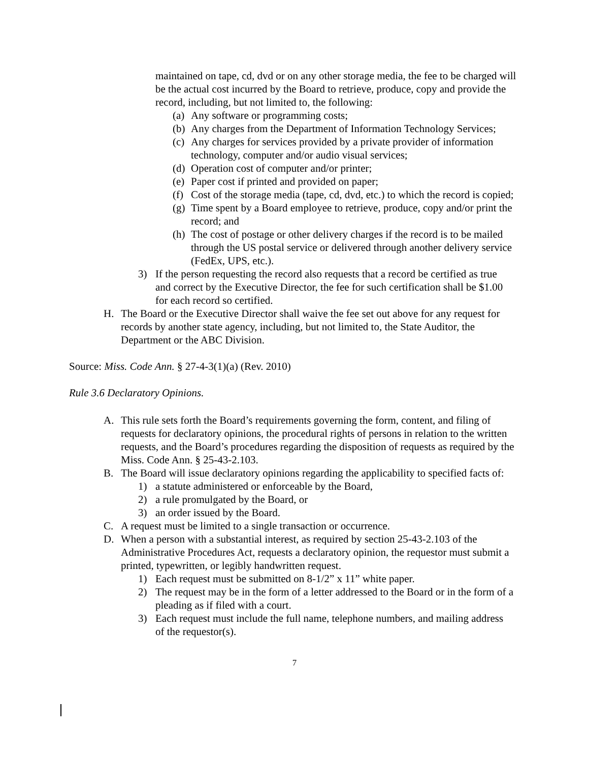maintained on tape, cd, dvd or on any other storage media, the fee to be charged will be the actual cost incurred by the Board to retrieve, produce, copy and provide the record, including, but not limited to, the following:
(a) Any software or programming costs;
(b) Any charges from the Department of Information Technology Services;
(c) Any charges for services provided by a private provider of information technology, computer and/or audio visual services;
(d) Operation cost of computer and/or printer;
(e) Paper cost if printed and provided on paper;
(f) Cost of the storage media (tape, cd, dvd, etc.) to which the record is copied;
(g) Time spent by a Board employee to retrieve, produce, copy and/or print the record; and
(h) The cost of postage or other delivery charges if the record is to be mailed through the US postal service or delivered through another delivery service (FedEx, UPS, etc.).
3) If the person requesting the record also requests that a record be certified as true and correct by the Executive Director, the fee for such certification shall be $1.00 for each record so certified.
H. The Board or the Executive Director shall waive the fee set out above for any request for records by another state agency, including, but not limited to, the State Auditor, the Department or the ABC Division.
Source: Miss. Code Ann. § 27-4-3(1)(a) (Rev. 2010)
Rule 3.6 Declaratory Opinions.
A. This rule sets forth the Board’s requirements governing the form, content, and filing of requests for declaratory opinions, the procedural rights of persons in relation to the written requests, and the Board’s procedures regarding the disposition of requests as required by the Miss. Code Ann. § 25-43-2.103.
B. The Board will issue declaratory opinions regarding the applicability to specified facts of:
1) a statute administered or enforceable by the Board,
2) a rule promulgated by the Board, or
3) an order issued by the Board.
C. A request must be limited to a single transaction or occurrence.
D. When a person with a substantial interest, as required by section 25-43-2.103 of the Administrative Procedures Act, requests a declaratory opinion, the requestor must submit a printed, typewritten, or legibly handwritten request.
1) Each request must be submitted on 8-1/2” x 11” white paper.
2) The request may be in the form of a letter addressed to the Board or in the form of a pleading as if filed with a court.
3) Each request must include the full name, telephone numbers, and mailing address of the requestor(s).
7